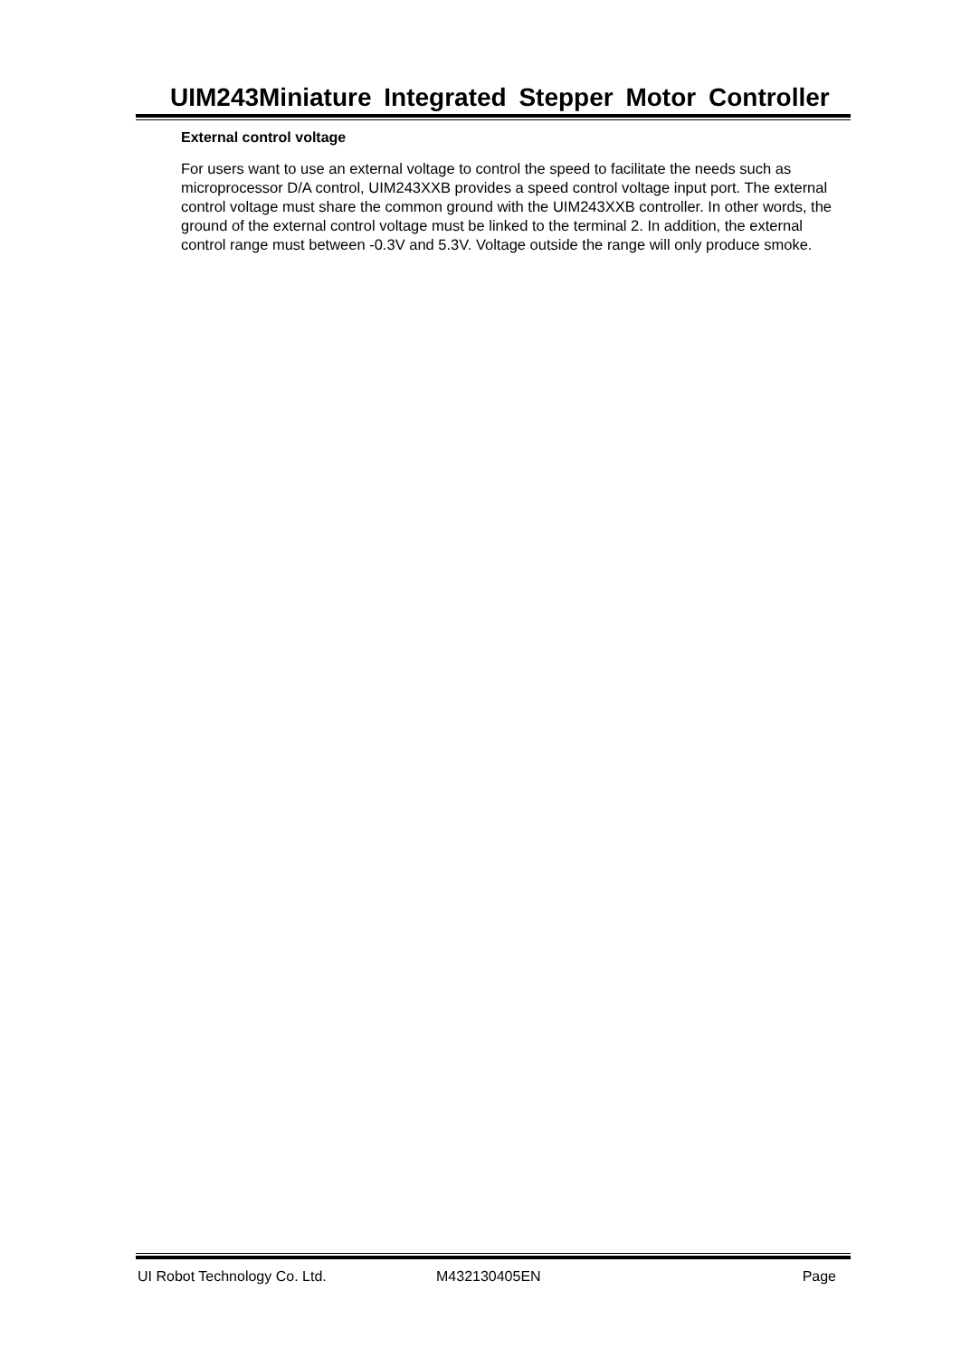UIM243Miniature Integrated Stepper Motor Controller
External control voltage
For users want to use an external voltage to control the speed to facilitate the needs such as microprocessor D/A control, UIM243XXB provides a speed control voltage input port. The external control voltage must share the common ground with the UIM243XXB controller. In other words, the ground of the external control voltage must be linked to the terminal 2. In addition, the external control range must between -0.3V and 5.3V. Voltage outside the range will only produce smoke.
UI Robot Technology Co. Ltd. M432130405EN Page